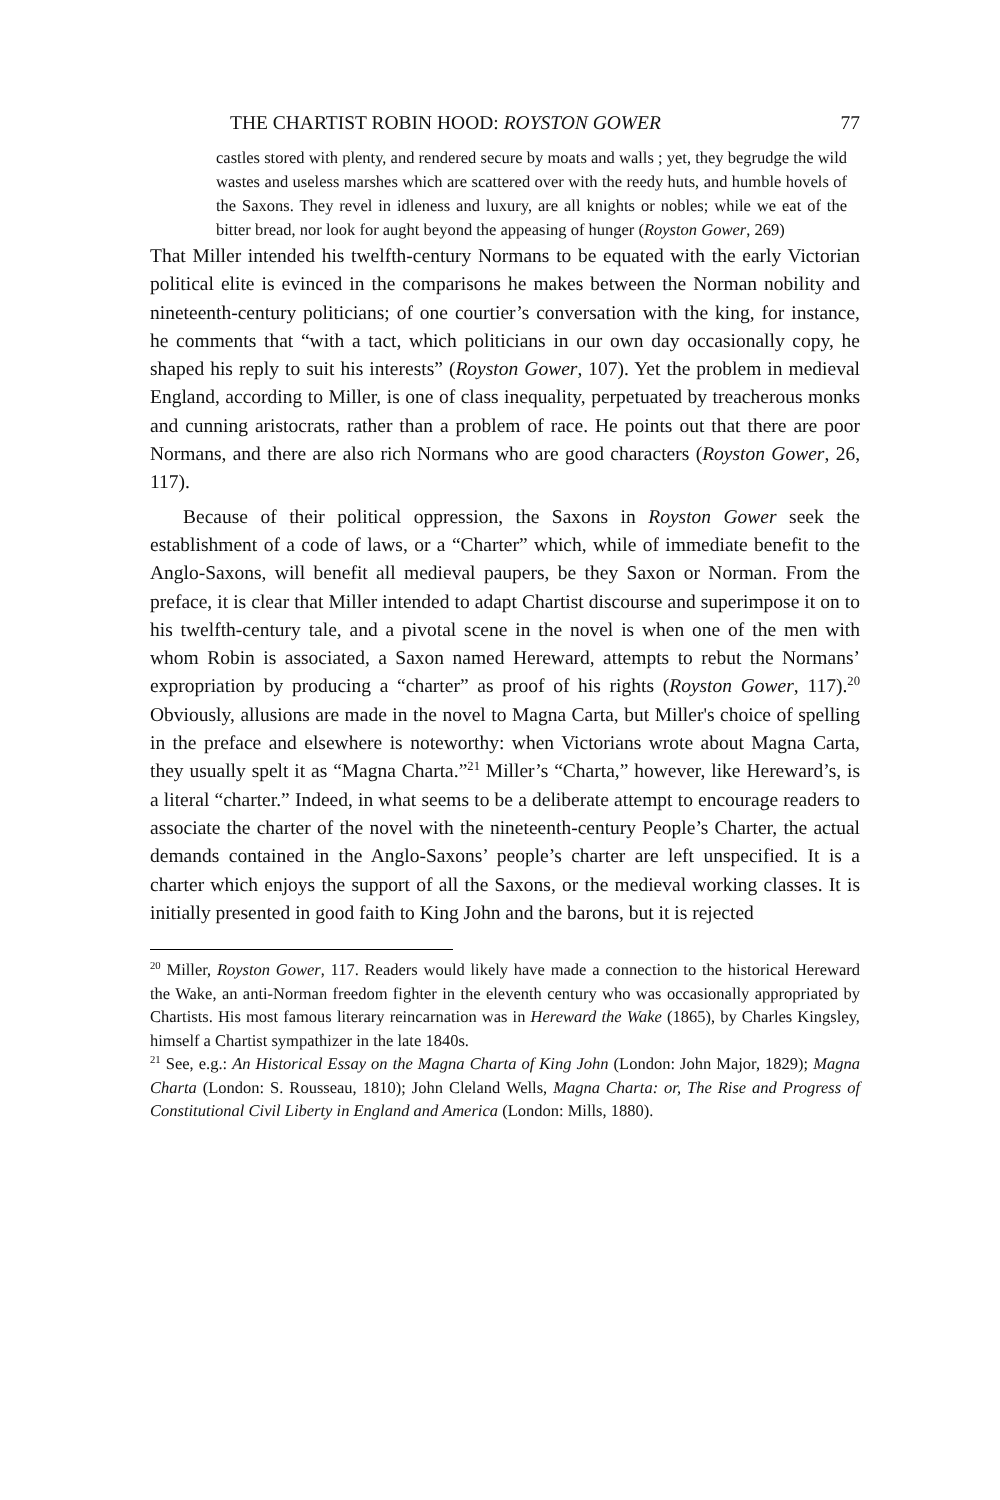THE CHARTIST ROBIN HOOD: ROYSTON GOWER 77
castles stored with plenty, and rendered secure by moats and walls ; yet, they begrudge the wild wastes and useless marshes which are scattered over with the reedy huts, and humble hovels of the Saxons. They revel in idleness and luxury, are all knights or nobles; while we eat of the bitter bread, nor look for aught beyond the appeasing of hunger (Royston Gower, 269)
That Miller intended his twelfth-century Normans to be equated with the early Victorian political elite is evinced in the comparisons he makes between the Norman nobility and nineteenth-century politicians; of one courtier’s conversation with the king, for instance, he comments that “with a tact, which politicians in our own day occasionally copy, he shaped his reply to suit his interests” (Royston Gower, 107). Yet the problem in medieval England, according to Miller, is one of class inequality, perpetuated by treacherous monks and cunning aristocrats, rather than a problem of race. He points out that there are poor Normans, and there are also rich Normans who are good characters (Royston Gower, 26, 117).
Because of their political oppression, the Saxons in Royston Gower seek the establishment of a code of laws, or a “Charter” which, while of immediate benefit to the Anglo-Saxons, will benefit all medieval paupers, be they Saxon or Norman. From the preface, it is clear that Miller intended to adapt Chartist discourse and superimpose it on to his twelfth-century tale, and a pivotal scene in the novel is when one of the men with whom Robin is associated, a Saxon named Hereward, attempts to rebut the Normans’ expropriation by producing a “charter” as proof of his rights (Royston Gower, 117).<sup>20</sup> Obviously, allusions are made in the novel to Magna Carta, but Miller's choice of spelling in the preface and elsewhere is noteworthy: when Victorians wrote about Magna Carta, they usually spelt it as “Magna Charta.”<sup>21</sup> Miller’s “Charta,” however, like Hereward’s, is a literal “charter.” Indeed, in what seems to be a deliberate attempt to encourage readers to associate the charter of the novel with the nineteenth-century People’s Charter, the actual demands contained in the Anglo-Saxons’ people’s charter are left unspecified. It is a charter which enjoys the support of all the Saxons, or the medieval working classes. It is initially presented in good faith to King John and the barons, but it is rejected
<sup>20</sup> Miller, Royston Gower, 117. Readers would likely have made a connection to the historical Hereward the Wake, an anti-Norman freedom fighter in the eleventh century who was occasionally appropriated by Chartists. His most famous literary reincarnation was in Hereward the Wake (1865), by Charles Kingsley, himself a Chartist sympathizer in the late 1840s.
<sup>21</sup> See, e.g.: An Historical Essay on the Magna Charta of King John (London: John Major, 1829); Magna Charta (London: S. Rousseau, 1810); John Cleland Wells, Magna Charta: or, The Rise and Progress of Constitutional Civil Liberty in England and America (London: Mills, 1880).